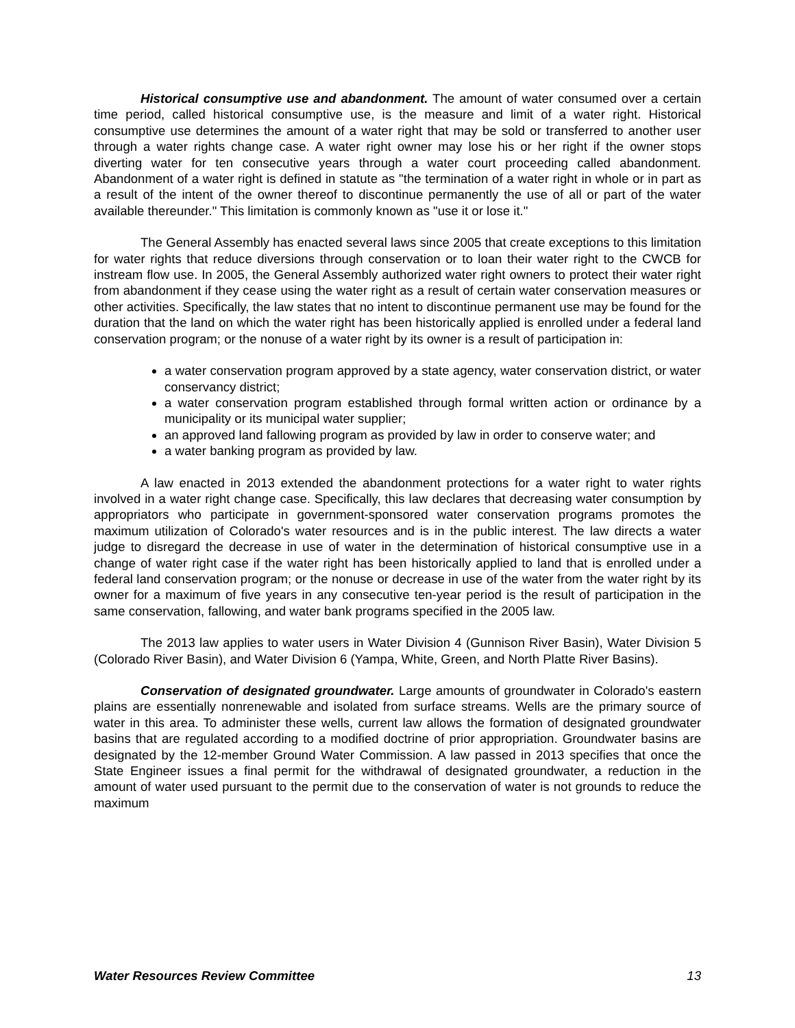Historical consumptive use and abandonment. The amount of water consumed over a certain time period, called historical consumptive use, is the measure and limit of a water right. Historical consumptive use determines the amount of a water right that may be sold or transferred to another user through a water rights change case. A water right owner may lose his or her right if the owner stops diverting water for ten consecutive years through a water court proceeding called abandonment. Abandonment of a water right is defined in statute as "the termination of a water right in whole or in part as a result of the intent of the owner thereof to discontinue permanently the use of all or part of the water available thereunder." This limitation is commonly known as "use it or lose it."
The General Assembly has enacted several laws since 2005 that create exceptions to this limitation for water rights that reduce diversions through conservation or to loan their water right to the CWCB for instream flow use. In 2005, the General Assembly authorized water right owners to protect their water right from abandonment if they cease using the water right as a result of certain water conservation measures or other activities. Specifically, the law states that no intent to discontinue permanent use may be found for the duration that the land on which the water right has been historically applied is enrolled under a federal land conservation program; or the nonuse of a water right by its owner is a result of participation in:
a water conservation program approved by a state agency, water conservation district, or water conservancy district;
a water conservation program established through formal written action or ordinance by a municipality or its municipal water supplier;
an approved land fallowing program as provided by law in order to conserve water; and
a water banking program as provided by law.
A law enacted in 2013 extended the abandonment protections for a water right to water rights involved in a water right change case. Specifically, this law declares that decreasing water consumption by appropriators who participate in government-sponsored water conservation programs promotes the maximum utilization of Colorado's water resources and is in the public interest. The law directs a water judge to disregard the decrease in use of water in the determination of historical consumptive use in a change of water right case if the water right has been historically applied to land that is enrolled under a federal land conservation program; or the nonuse or decrease in use of the water from the water right by its owner for a maximum of five years in any consecutive ten-year period is the result of participation in the same conservation, fallowing, and water bank programs specified in the 2005 law.
The 2013 law applies to water users in Water Division 4 (Gunnison River Basin), Water Division 5 (Colorado River Basin), and Water Division 6 (Yampa, White, Green, and North Platte River Basins).
Conservation of designated groundwater. Large amounts of groundwater in Colorado's eastern plains are essentially nonrenewable and isolated from surface streams. Wells are the primary source of water in this area. To administer these wells, current law allows the formation of designated groundwater basins that are regulated according to a modified doctrine of prior appropriation. Groundwater basins are designated by the 12-member Ground Water Commission. A law passed in 2013 specifies that once the State Engineer issues a final permit for the withdrawal of designated groundwater, a reduction in the amount of water used pursuant to the permit due to the conservation of water is not grounds to reduce the maximum
Water Resources Review Committee 13